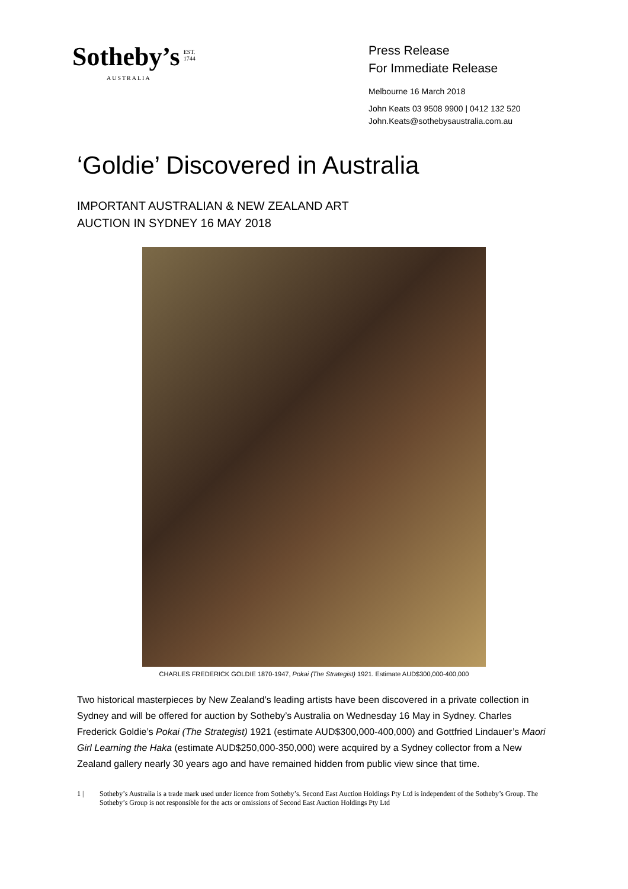Sotheby’s EST.
1744
AUSTRALIA
Press Release
For Immediate Release
Melbourne 16 March 2018
John Keats 03 9508 9900 | 0412 132 520
John.Keats@sothebysaustralia.com.au
‘Goldie’ Discovered in Australia
IMPORTANT AUSTRALIAN & NEW ZEALAND ART
AUCTION IN SYDNEY 16 MAY 2018
CHARLES FREDERICK GOLDIE 1870-1947, Pokai (The Strategist) 1921. Estimate AUD$300,000-400,000
Two historical masterpieces by New Zealand’s leading artists have been discovered in a private collection in Sydney and will be offered for auction by Sotheby’s Australia on Wednesday 16 May in Sydney. Charles Frederick Goldie’s Pokai (The Strategist) 1921 (estimate AUD$300,000-400,000) and Gottfried Lindauer’s Maori Girl Learning the Haka (estimate AUD$250,000-350,000) were acquired by a Sydney collector from a New Zealand gallery nearly 30 years ago and have remained hidden from public view since that time.
1 | Sotheby’s Australia is a trade mark used under licence from Sotheby’s. Second East Auction Holdings Pty Ltd is independent of the Sotheby’s Group. The Sotheby’s Group is not responsible for the acts or omissions of Second East Auction Holdings Pty Ltd